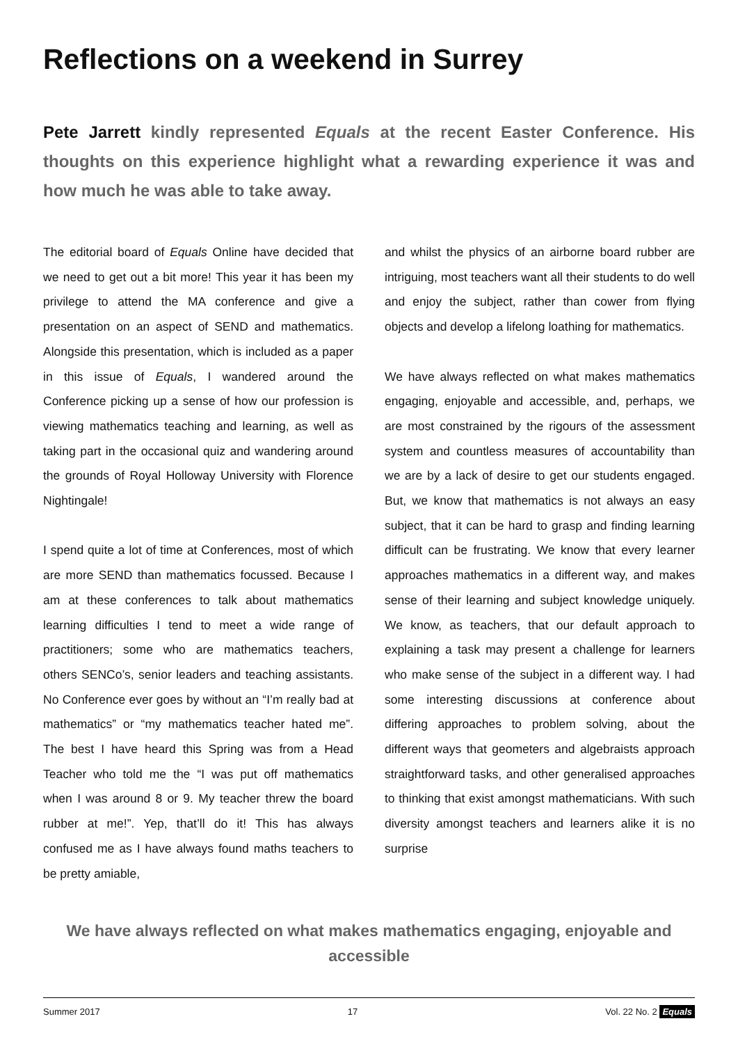Reflections on a weekend in Surrey
Pete Jarrett kindly represented Equals at the recent Easter Conference. His thoughts on this experience highlight what a rewarding experience it was and how much he was able to take away.
The editorial board of Equals Online have decided that we need to get out a bit more! This year it has been my privilege to attend the MA conference and give a presentation on an aspect of SEND and mathematics. Alongside this presentation, which is included as a paper in this issue of Equals, I wandered around the Conference picking up a sense of how our profession is viewing mathematics teaching and learning, as well as taking part in the occasional quiz and wandering around the grounds of Royal Holloway University with Florence Nightingale!
I spend quite a lot of time at Conferences, most of which are more SEND than mathematics focussed. Because I am at these conferences to talk about mathematics learning difficulties I tend to meet a wide range of practitioners; some who are mathematics teachers, others SENCo’s, senior leaders and teaching assistants. No Conference ever goes by without an “I’m really bad at mathematics” or “my mathematics teacher hated me”. The best I have heard this Spring was from a Head Teacher who told me the “I was put off mathematics when I was around 8 or 9. My teacher threw the board rubber at me!”. Yep, that’ll do it! This has always confused me as I have always found maths teachers to be pretty amiable,
and whilst the physics of an airborne board rubber are intriguing, most teachers want all their students to do well and enjoy the subject, rather than cower from flying objects and develop a lifelong loathing for mathematics.
We have always reflected on what makes mathematics engaging, enjoyable and accessible, and, perhaps, we are most constrained by the rigours of the assessment system and countless measures of accountability than we are by a lack of desire to get our students engaged. But, we know that mathematics is not always an easy subject, that it can be hard to grasp and finding learning difficult can be frustrating. We know that every learner approaches mathematics in a different way, and makes sense of their learning and subject knowledge uniquely. We know, as teachers, that our default approach to explaining a task may present a challenge for learners who make sense of the subject in a different way. I had some interesting discussions at conference about differing approaches to problem solving, about the different ways that geometers and algebraists approach straightforward tasks, and other generalised approaches to thinking that exist amongst mathematicians. With such diversity amongst teachers and learners alike it is no surprise
We have always reflected on what makes mathematics engaging, enjoyable and accessible
Summer 2017 17 Vol. 22 No. 2 Equals